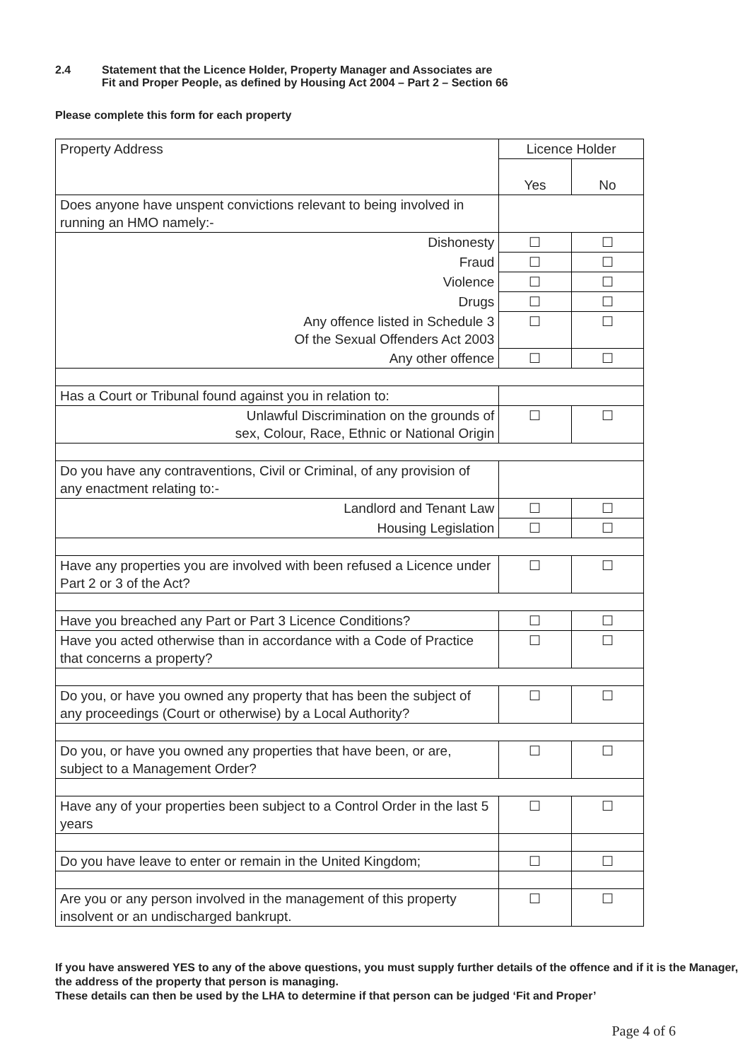2.4 Statement that the Licence Holder, Property Manager and Associates are
Fit and Proper People, as defined by Housing Act 2004 – Part 2 – Section 66
Please complete this form for each property
| Property Address | Licence Holder | |
| | Yes | No |
| Does anyone have unspent convictions relevant to being involved in running an HMO namely:- | | |
| Dishonesty | ☐ | ☐ |
| Fraud | ☐ | ☐ |
| Violence | ☐ | ☐ |
| Drugs | ☐ | ☐ |
| Any offence listed in Schedule 3 Of the Sexual Offenders Act 2003 | ☐ | ☐ |
| Any other offence | ☐ | ☐ |
| Has a Court or Tribunal found against you in relation to: | | |
| Unlawful Discrimination on the grounds of sex, Colour, Race, Ethnic or National Origin | ☐ | ☐ |
| Do you have any contraventions, Civil or Criminal, of any provision of any enactment relating to:- | | |
| Landlord and Tenant Law | ☐ | ☐ |
| Housing Legislation | ☐ | ☐ |
| Have any properties you are involved with been refused a Licence under Part 2 or 3 of the Act? | ☐ | ☐ |
| Have you breached any Part or Part 3 Licence Conditions? | ☐ | ☐ |
| Have you acted otherwise than in accordance with a Code of Practice that concerns a property? | ☐ | ☐ |
| Do you, or have you owned any property that has been the subject of any proceedings (Court or otherwise) by a Local Authority? | ☐ | ☐ |
| Do you, or have you owned any properties that have been, or are, subject to a Management Order? | ☐ | ☐ |
| Have any of your properties been subject to a Control Order in the last 5 years | ☐ | ☐ |
| Do you have leave to enter or remain in the United Kingdom; | ☐ | ☐ |
| Are you or any person involved in the management of this property insolvent or an undischarged bankrupt. | ☐ | ☐ |
If you have answered YES to any of the above questions, you must supply further details of the offence and if it is the Manager, the address of the property that person is managing.
These details can then be used by the LHA to determine if that person can be judged ‘Fit and Proper’
Page 4 of 6